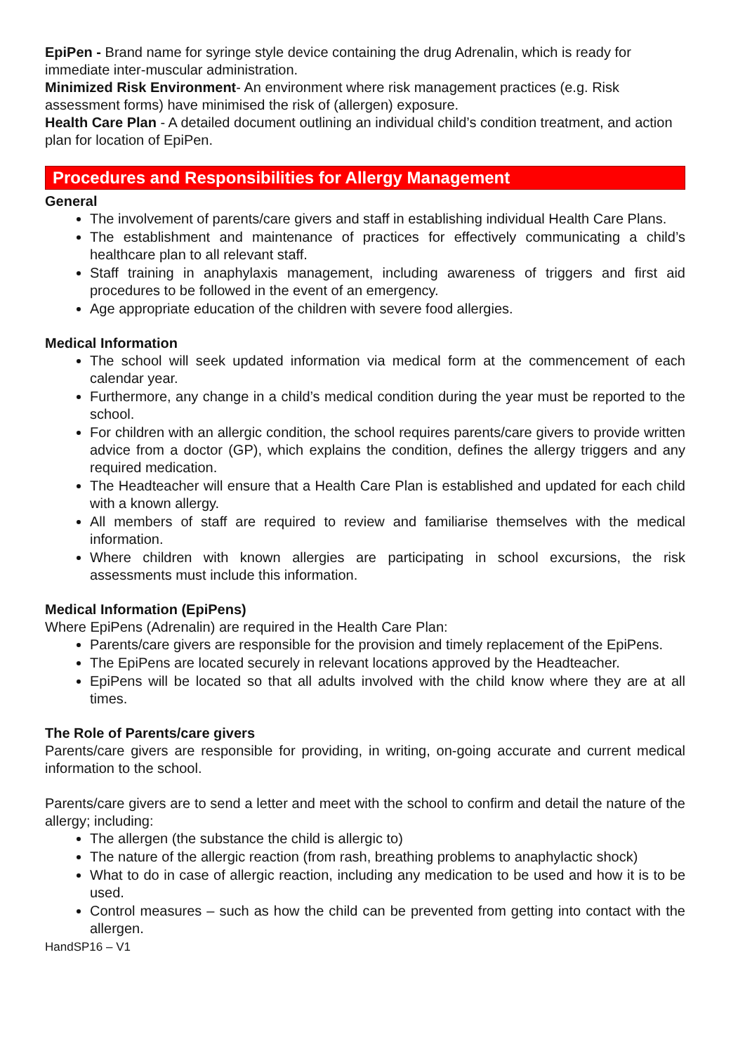EpiPen - Brand name for syringe style device containing the drug Adrenalin, which is ready for immediate inter-muscular administration.
Minimized Risk Environment- An environment where risk management practices (e.g. Risk assessment forms) have minimised the risk of (allergen) exposure.
Health Care Plan - A detailed document outlining an individual child’s condition treatment, and action plan for location of EpiPen.
Procedures and Responsibilities for Allergy Management
General
The involvement of parents/care givers and staff in establishing individual Health Care Plans.
The establishment and maintenance of practices for effectively communicating a child’s healthcare plan to all relevant staff.
Staff training in anaphylaxis management, including awareness of triggers and first aid procedures to be followed in the event of an emergency.
Age appropriate education of the children with severe food allergies.
Medical Information
The school will seek updated information via medical form at the commencement of each calendar year.
Furthermore, any change in a child’s medical condition during the year must be reported to the school.
For children with an allergic condition, the school requires parents/care givers to provide written advice from a doctor (GP), which explains the condition, defines the allergy triggers and any required medication.
The Headteacher will ensure that a Health Care Plan is established and updated for each child with a known allergy.
All members of staff are required to review and familiarise themselves with the medical information.
Where children with known allergies are participating in school excursions, the risk assessments must include this information.
Medical Information (EpiPens)
Where EpiPens (Adrenalin) are required in the Health Care Plan:
Parents/care givers are responsible for the provision and timely replacement of the EpiPens.
The EpiPens are located securely in relevant locations approved by the Headteacher.
EpiPens will be located so that all adults involved with the child know where they are at all times.
The Role of Parents/care givers
Parents/care givers are responsible for providing, in writing, on-going accurate and current medical information to the school.
Parents/care givers are to send a letter and meet with the school to confirm and detail the nature of the allergy; including:
The allergen (the substance the child is allergic to)
The nature of the allergic reaction (from rash, breathing problems to anaphylactic shock)
What to do in case of allergic reaction, including any medication to be used and how it is to be used.
Control measures – such as how the child can be prevented from getting into contact with the allergen.
HandSP16 – V1